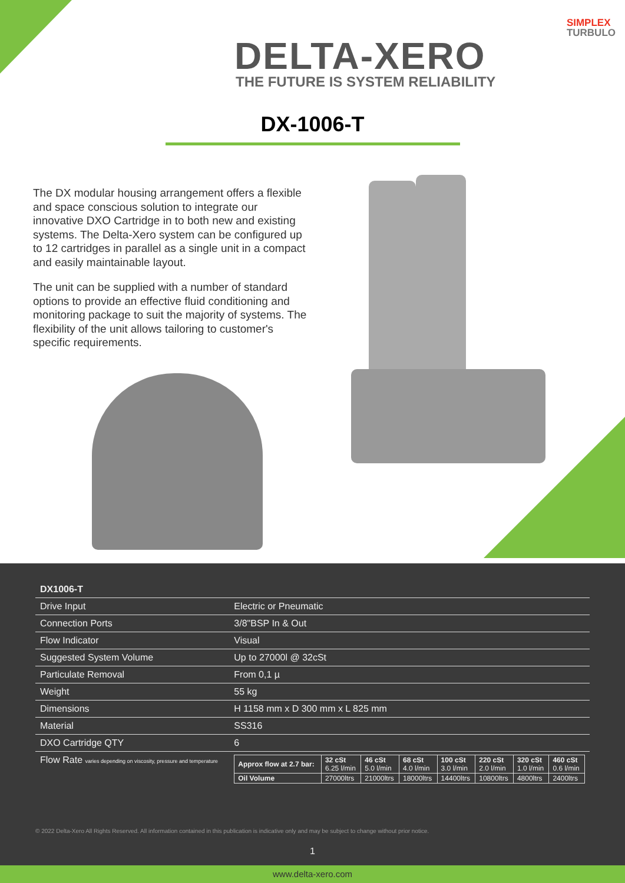DELTA-XERO
THE FUTURE IS SYSTEM RELIABILITY
SIMPLEX
TURBULO
DX-1006-T
The DX modular housing arrangement offers a flexible and space conscious solution to integrate our innovative DXO Cartridge in to both new and existing systems. The Delta-Xero system can be configured up to 12 cartridges in parallel as a single unit in a compact and easily maintainable layout.
The unit can be supplied with a number of standard options to provide an effective fluid conditioning and monitoring package to suit the majority of systems. The flexibility of the unit allows tailoring to customer's specific requirements.
| DX1006-T | |
| --- | --- |
| Drive Input | Electric or Pneumatic |
| Connection Ports | 3/8"BSP In & Out |
| Flow Indicator | Visual |
| Suggested System Volume | Up to 27000l @ 32cSt |
| Particulate Removal | From 0,1 µ |
| Weight | 55 kg |
| Dimensions | H 1158 mm x D 300 mm x L 825 mm |
| Material | SS316 |
| DXO Cartridge QTY | 6 |
| Flow Rate varies depending on viscosity, pressure and temperature | / Approx flow at 2.7 bar: / 32 cSt 6.25 l/min / 46 cSt 5.0 l/min / 68 cSt 4.0 l/min / 100 cSt 3.0 l/min / 220 cSt 2.0 l/min / 320 cSt 1.0 l/min / 460 cSt 0.6 l/min / / Oil Volume / 27000ltrs / 21000ltrs / 18000ltrs / 14400ltrs / 10800ltrs / 4800ltrs / 2400ltrs / |
© 2022 Delta-Xero All Rights Reserved. All information contained in this publication is indicative only and may be subject to change without prior notice.
1
www.delta-xero.com